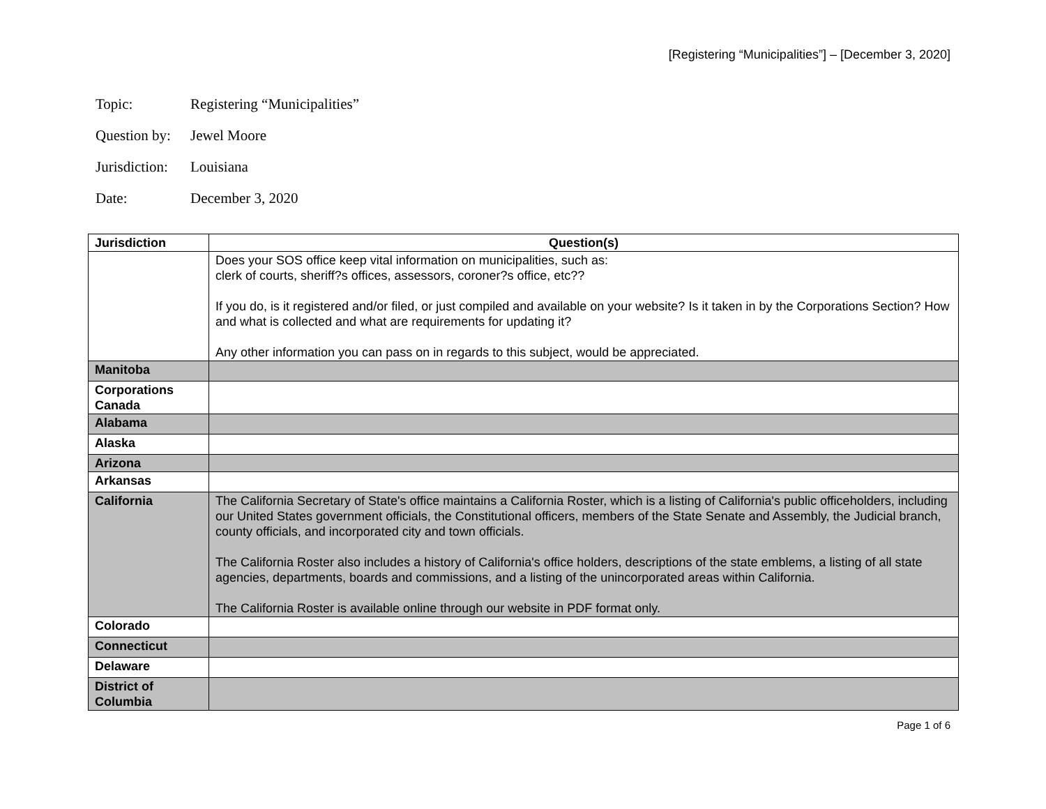[Registering “Municipalities”] – [December 3, 2020]
Topic: Registering “Municipalities”
Question by: Jewel Moore
Jurisdiction: Louisiana
Date: December 3, 2020
| Jurisdiction | Question(s) |
| --- | --- |
| | Does your SOS office keep vital information on municipalities, such as: clerk of courts, sheriff?s offices, assessors, coroner?s office, etc?? If you do, is it registered and/or filed, or just compiled and available on your website? Is it taken in by the Corporations Section? How and what is collected and what are requirements for updating it? Any other information you can pass on in regards to this subject, would be appreciated. |
| Manitoba | |
| Corporations Canada | |
| Alabama | |
| Alaska | |
| Arizona | |
| Arkansas | |
| California | The California Secretary of State's office maintains a California Roster, which is a listing of California's public officeholders, including our United States government officials, the Constitutional officers, members of the State Senate and Assembly, the Judicial branch, county officials, and incorporated city and town officials. The California Roster also includes a history of California's office holders, descriptions of the state emblems, a listing of all state agencies, departments, boards and commissions, and a listing of the unincorporated areas within California. The California Roster is available online through our website in PDF format only. |
| Colorado | |
| Connecticut | |
| Delaware | |
| District of Columbia | |
Page 1 of 6